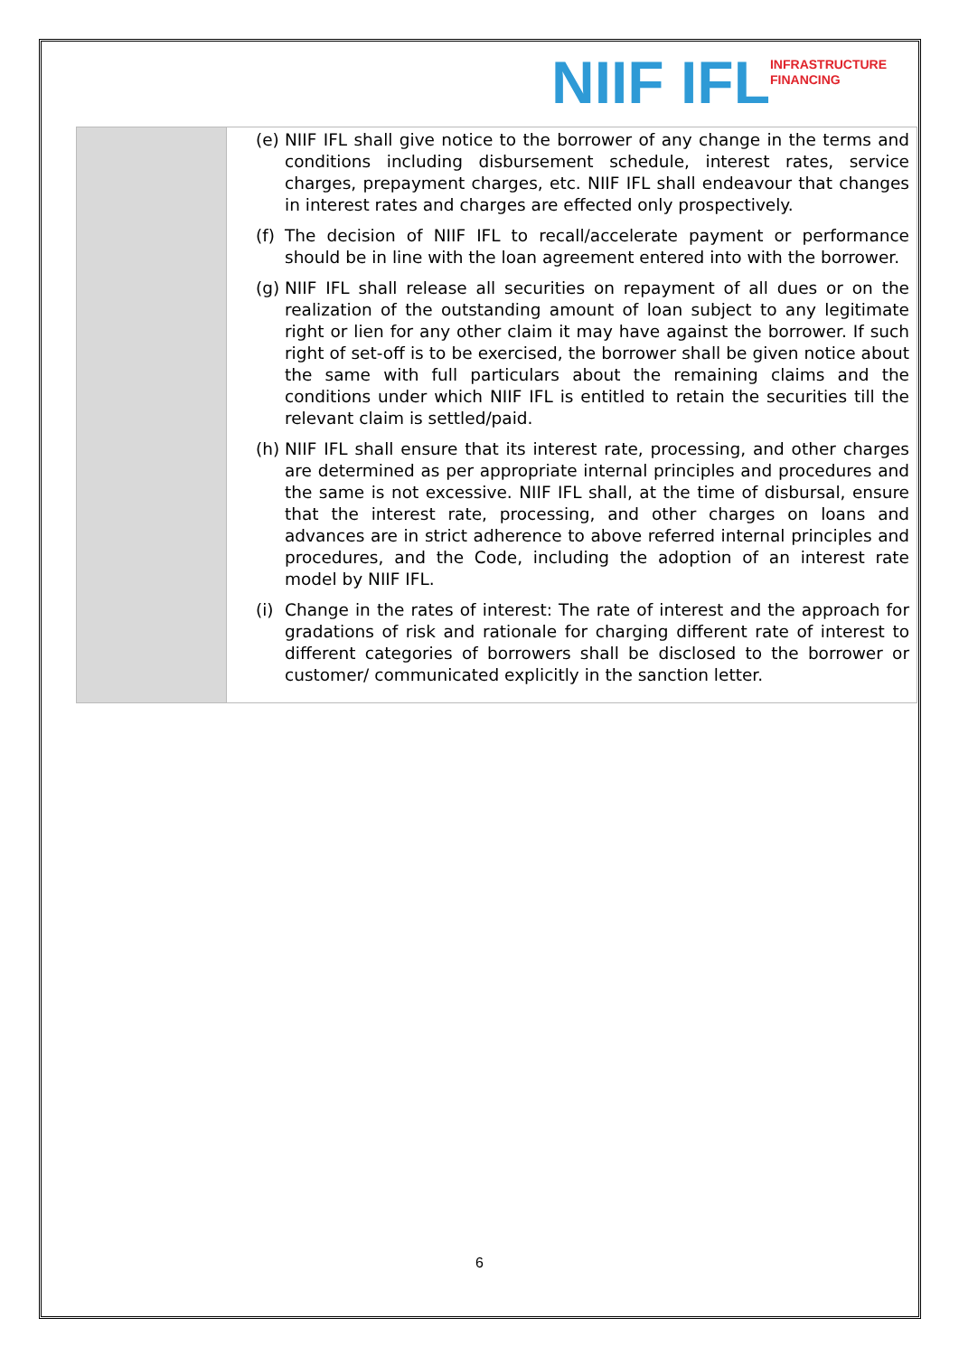NIIF IFL
INFRASTRUCTURE
FINANCING
| | (e) NIIF IFL shall give notice to the borrower of any change in the terms and conditions including disbursement schedule, interest rates, service charges, prepayment charges, etc. NIIF IFL shall endeavour that changes in interest rates and charges are effected only prospectively. (f) The decision of NIIF IFL to recall/accelerate payment or performance should be in line with the loan agreement entered into with the borrower. (g) NIIF IFL shall release all securities on repayment of all dues or on the realization of the outstanding amount of loan subject to any legitimate right or lien for any other claim it may have against the borrower. If such right of set-off is to be exercised, the borrower shall be given notice about the same with full particulars about the remaining claims and the conditions under which NIIF IFL is entitled to retain the securities till the relevant claim is settled/paid. (h) NIIF IFL shall ensure that its interest rate, processing, and other charges are determined as per appropriate internal principles and procedures and the same is not excessive. NIIF IFL shall, at the time of disbursal, ensure that the interest rate, processing, and other charges on loans and advances are in strict adherence to above referred internal principles and procedures, and the Code, including the adoption of an interest rate model by NIIF IFL. (i) Change in the rates of interest: The rate of interest and the approach for gradations of risk and rationale for charging different rate of interest to different categories of borrowers shall be disclosed to the borrower or customer/ communicated explicitly in the sanction letter. |
6